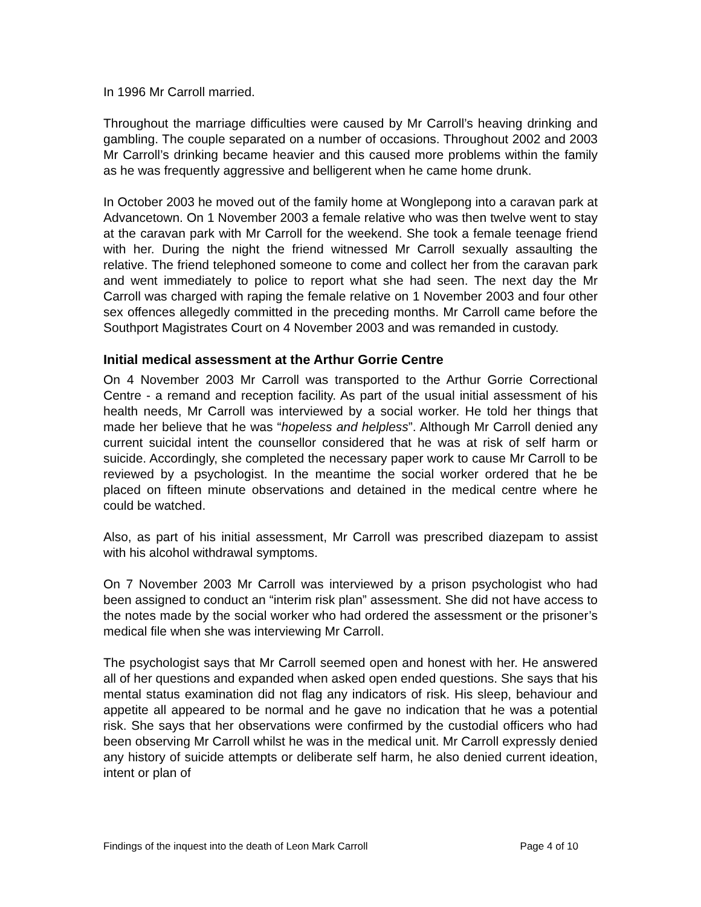In 1996 Mr Carroll married.
Throughout the marriage difficulties were caused by Mr Carroll’s heaving drinking and gambling. The couple separated on a number of occasions. Throughout 2002 and 2003 Mr Carroll’s drinking became heavier and this caused more problems within the family as he was frequently aggressive and belligerent when he came home drunk.
In October 2003 he moved out of the family home at Wonglepong into a caravan park at Advancetown. On 1 November 2003 a female relative who was then twelve went to stay at the caravan park with Mr Carroll for the weekend. She took a female teenage friend with her. During the night the friend witnessed Mr Carroll sexually assaulting the relative. The friend telephoned someone to come and collect her from the caravan park and went immediately to police to report what she had seen. The next day the Mr Carroll was charged with raping the female relative on 1 November 2003 and four other sex offences allegedly committed in the preceding months. Mr Carroll came before the Southport Magistrates Court on 4 November 2003 and was remanded in custody.
Initial medical assessment at the Arthur Gorrie Centre
On 4 November 2003 Mr Carroll was transported to the Arthur Gorrie Correctional Centre - a remand and reception facility. As part of the usual initial assessment of his health needs, Mr Carroll was interviewed by a social worker. He told her things that made her believe that he was “hopeless and helpless”. Although Mr Carroll denied any current suicidal intent the counsellor considered that he was at risk of self harm or suicide. Accordingly, she completed the necessary paper work to cause Mr Carroll to be reviewed by a psychologist. In the meantime the social worker ordered that he be placed on fifteen minute observations and detained in the medical centre where he could be watched.
Also, as part of his initial assessment, Mr Carroll was prescribed diazepam to assist with his alcohol withdrawal symptoms.
On 7 November 2003 Mr Carroll was interviewed by a prison psychologist who had been assigned to conduct an “interim risk plan” assessment. She did not have access to the notes made by the social worker who had ordered the assessment or the prisoner’s medical file when she was interviewing Mr Carroll.
The psychologist says that Mr Carroll seemed open and honest with her. He answered all of her questions and expanded when asked open ended questions. She says that his mental status examination did not flag any indicators of risk. His sleep, behaviour and appetite all appeared to be normal and he gave no indication that he was a potential risk. She says that her observations were confirmed by the custodial officers who had been observing Mr Carroll whilst he was in the medical unit. Mr Carroll expressly denied any history of suicide attempts or deliberate self harm, he also denied current ideation, intent or plan of
Findings of the inquest into the death of Leon Mark Carroll Page 4 of 10